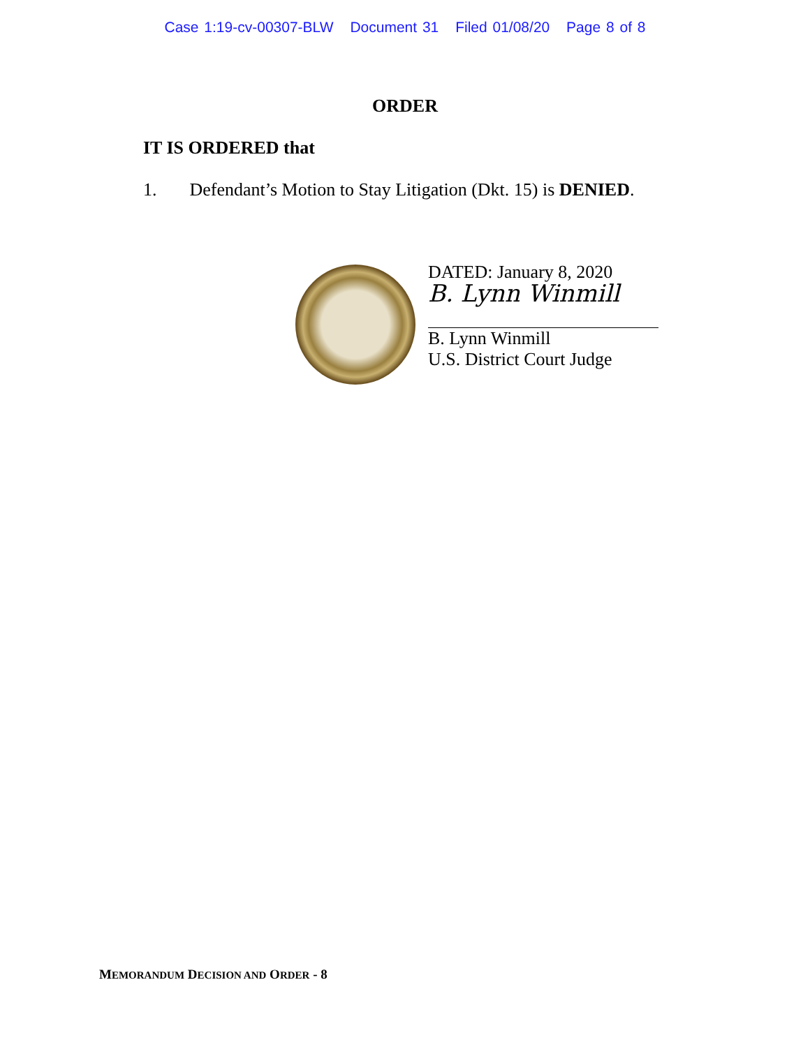Case 1:19-cv-00307-BLW Document 31 Filed 01/08/20 Page 8 of 8
ORDER
IT IS ORDERED that
1. Defendant’s Motion to Stay Litigation (Dkt. 15) is DENIED.
DATED: January 8, 2020
B. Lynn Winmill
B. Lynn Winmill
U.S. District Court Judge
MEMORANDUM DECISION AND ORDER - 8